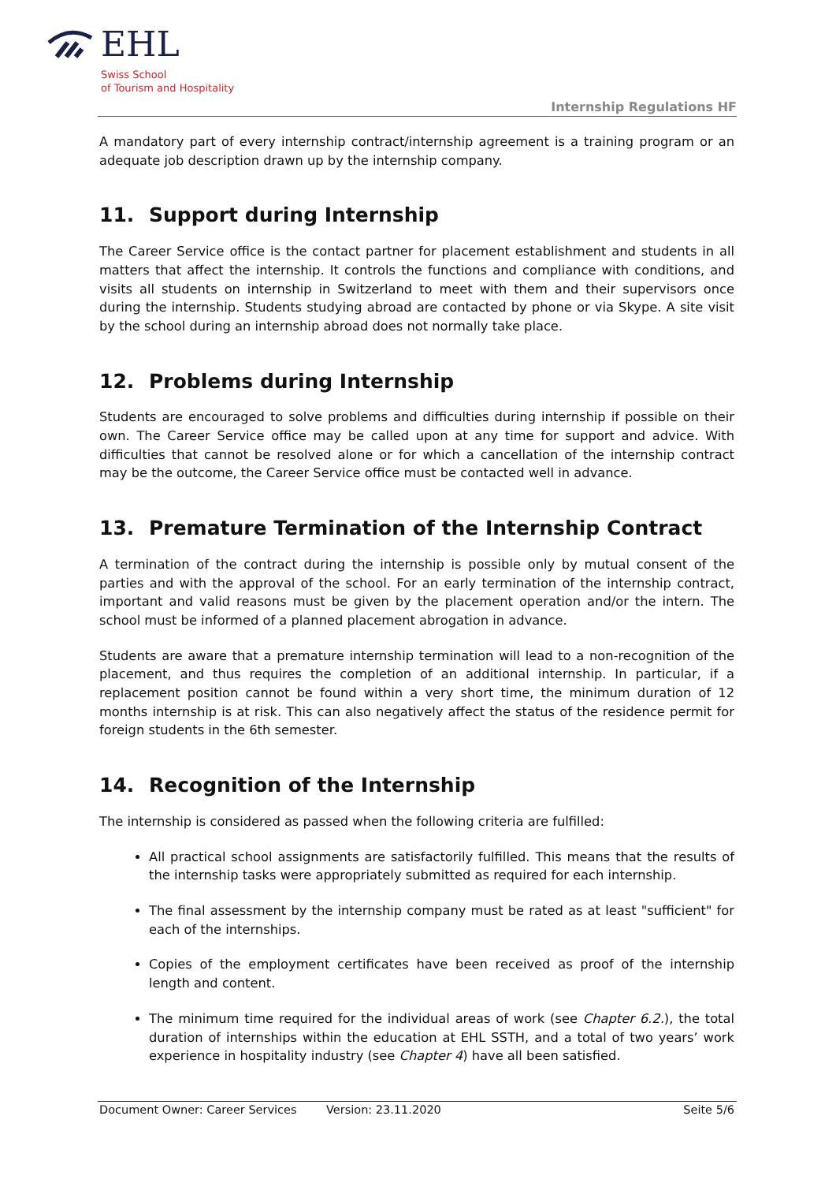EHL
Swiss School
of Tourism and Hospitality
Internship Regulations HF
A mandatory part of every internship contract/internship agreement is a training program or an adequate job description drawn up by the internship company.
11. Support during Internship
The Career Service office is the contact partner for placement establishment and students in all matters that affect the internship. It controls the functions and compliance with conditions, and visits all students on internship in Switzerland to meet with them and their supervisors once during the internship. Students studying abroad are contacted by phone or via Skype. A site visit by the school during an internship abroad does not normally take place.
12. Problems during Internship
Students are encouraged to solve problems and difficulties during internship if possible on their own. The Career Service office may be called upon at any time for support and advice. With difficulties that cannot be resolved alone or for which a cancellation of the internship contract may be the outcome, the Career Service office must be contacted well in advance.
13. Premature Termination of the Internship Contract
A termination of the contract during the internship is possible only by mutual consent of the parties and with the approval of the school. For an early termination of the internship contract, important and valid reasons must be given by the placement operation and/or the intern. The school must be informed of a planned placement abrogation in advance.
Students are aware that a premature internship termination will lead to a non-recognition of the placement, and thus requires the completion of an additional internship. In particular, if a replacement position cannot be found within a very short time, the minimum duration of 12 months internship is at risk. This can also negatively affect the status of the residence permit for foreign students in the 6th semester.
14. Recognition of the Internship
The internship is considered as passed when the following criteria are fulfilled:
All practical school assignments are satisfactorily fulfilled. This means that the results of the internship tasks were appropriately submitted as required for each internship.
The final assessment by the internship company must be rated as at least "sufficient" for each of the internships.
Copies of the employment certificates have been received as proof of the internship length and content.
The minimum time required for the individual areas of work (see Chapter 6.2.), the total duration of internships within the education at EHL SSTH, and a total of two years’ work experience in hospitality industry (see Chapter 4) have all been satisfied.
Document Owner: Career Services Version: 23.11.2020 Seite 5/6